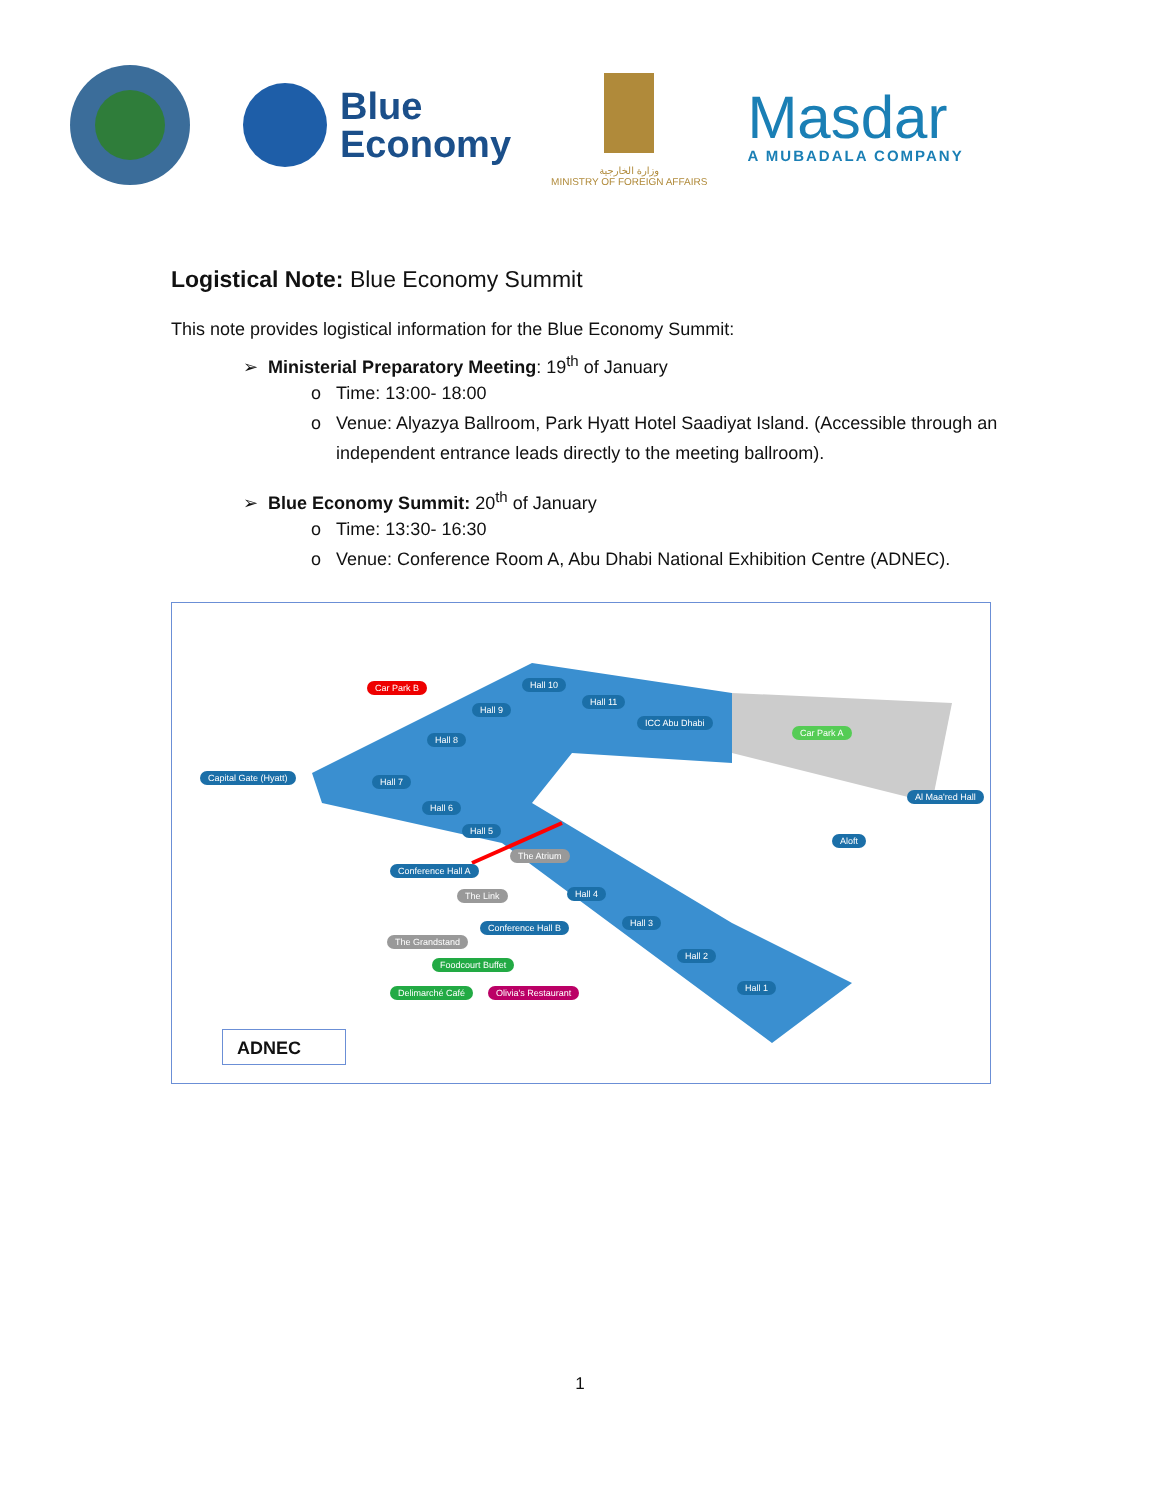Blue
Economy
وزارة الخارجية
MINISTRY OF FOREIGN AFFAIRS
Masdar
A MUBADALA COMPANY
Logistical Note: Blue Economy Summit
This note provides logistical information for the Blue Economy Summit:
➢ Ministerial Preparatory Meeting: 19<sup>th</sup> of January
o Time: 13:00- 18:00
o Venue: Alyazya Ballroom, Park Hyatt Hotel Saadiyat Island. (Accessible through an
independent entrance leads directly to the meeting ballroom).
➢ Blue Economy Summit: 20<sup>th</sup> of January
o Time: 13:30- 16:30
o Venue: Conference Room A, Abu Dhabi National Exhibition Centre (ADNEC).
Car Park B Hall 10
Hall 11
Hall 9
ICC Abu Dhabi
Car Park A
Hall 8
Capital Gate (Hyatt) Hall 7
Al Maa'red Hall
Hall 6
Hall 5
Aloft
The Atrium
Conference Hall A
The Link Hall 4
Conference Hall B Hall 3
The Grandstand
Hall 2
Foodcourt Buffet
Hall 1 Delimarché Café Olivia's Restaurant
ADNEC
1